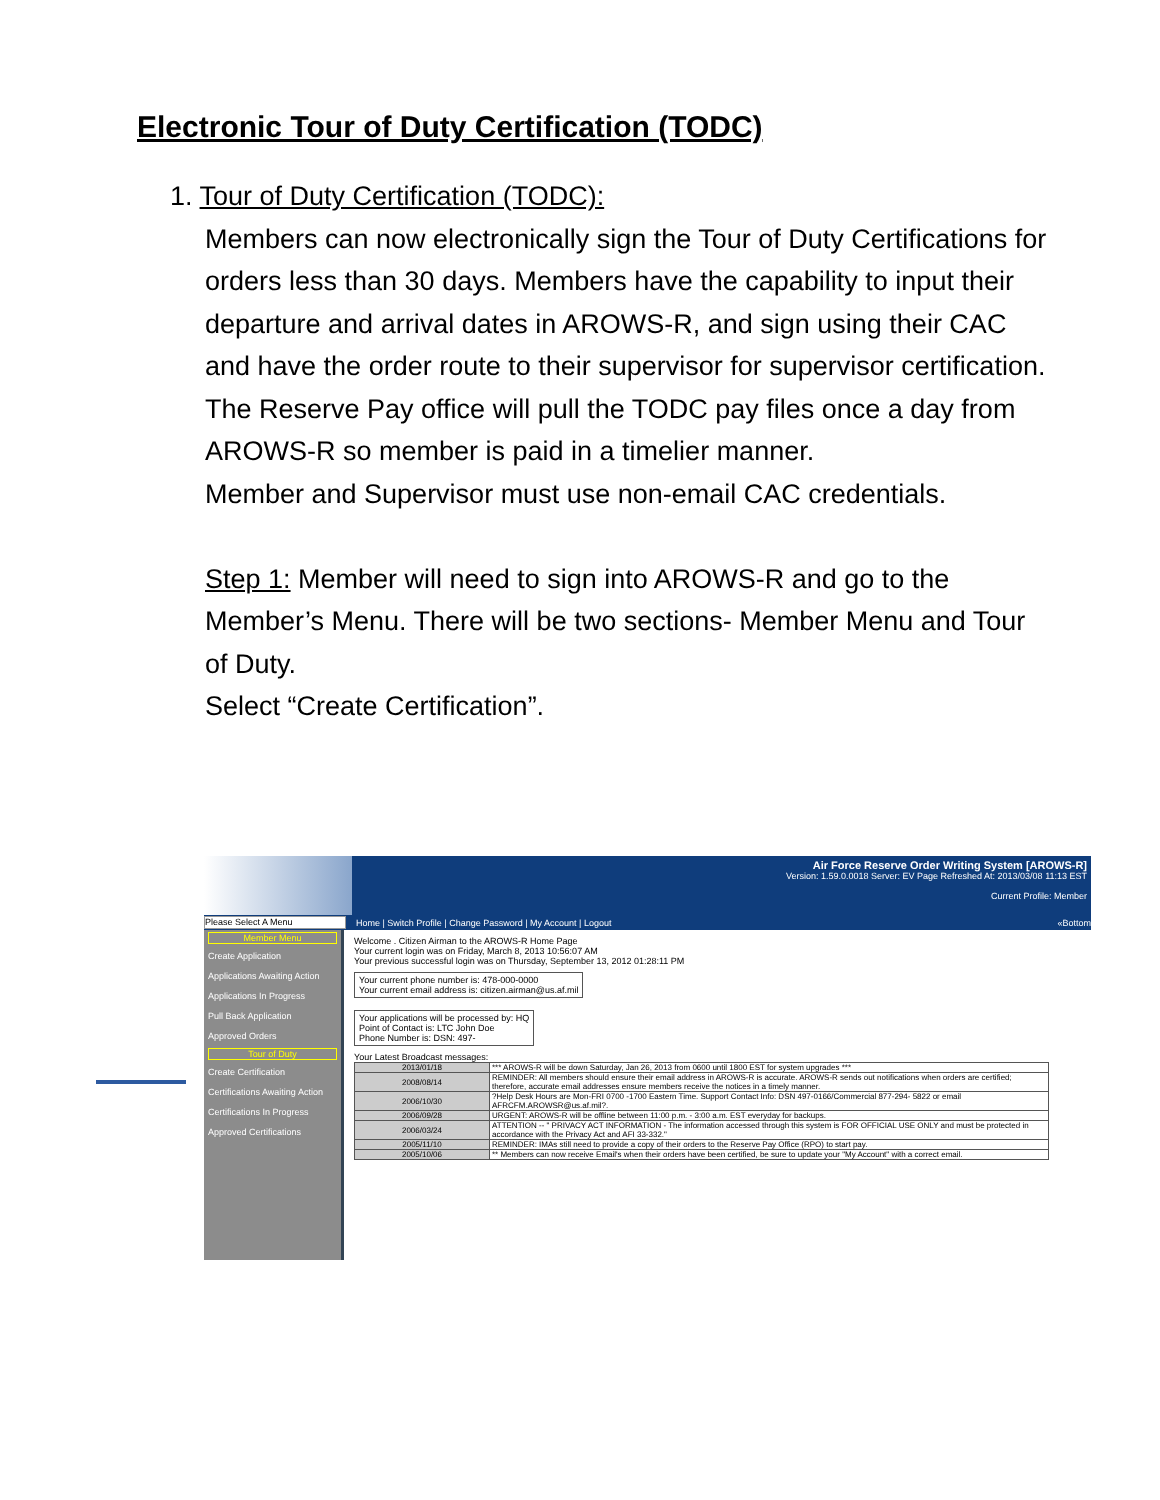Electronic Tour of Duty Certification (TODC)
1. Tour of Duty Certification (TODC):
Members can now electronically sign the Tour of Duty Certifications for orders less than 30 days. Members have the capability to input their departure and arrival dates in AROWS-R, and sign using their CAC and have the order route to their supervisor for supervisor certification.
The Reserve Pay office will pull the TODC pay files once a day from AROWS-R so member is paid in a timelier manner.
Member and Supervisor must use non-email CAC credentials.
Step 1: Member will need to sign into AROWS-R and go to the Member’s Menu. There will be two sections- Member Menu and Tour of Duty.
Select “Create Certification”.
Air Force Reserve Order Writing System [AROWS-R]
Version: 1.59.0.0018 Server: EV Page Refreshed At: 2013/03/08 11:13 EST
Current Profile: Member
Please Select A Menu Home | Switch Profile | Change Password | My Account | Logout «Bottom
Member Menu
Create Application
Applications Awaiting Action
Applications In Progress
Pull Back Application
Approved Orders
Tour of Duty
Create Certification
Certifications Awaiting Action
Certifications In Progress
Approved Certifications
Welcome . Citizen Airman to the AROWS-R Home Page
Your current login was on Friday, March 8, 2013 10:56:07 AM
Your previous successful login was on Thursday, September 13, 2012 01:28:11 PM
Your current phone number is: 478-000-0000
Your current email address is: citizen.airman@us.af.mil
Your applications will be processed by: HQ
Point of Contact is: LTC John Doe
Phone Number is: DSN: 497-
Your Latest Broadcast messages:
| 2013/01/18 | *** AROWS-R will be down Saturday, Jan 26, 2013 from 0600 until 1800 EST for system upgrades *** |
| 2008/08/14 | REMINDER: All members should ensure their email address in AROWS-R is accurate. AROWS-R sends out notifications when orders are certified; therefore, accurate email addresses ensure members receive the notices in a timely manner. |
| 2006/10/30 | ?Help Desk Hours are Mon-FRI 0700 -1700 Eastern Time. Support Contact Info: DSN 497-0166/Commercial 877-294- 5822 or email AFRCFM.AROWSR@us.af.mil?. |
| 2006/09/28 | URGENT: AROWS-R will be offline between 11:00 p.m. - 3:00 a.m. EST everyday for backups. |
| 2006/03/24 | ATTENTION -- " PRIVACY ACT INFORMATION - The information accessed through this system is FOR OFFICIAL USE ONLY and must be protected in accordance with the Privacy Act and AFI 33-332." |
| 2005/11/10 | REMINDER: IMAs still need to provide a copy of their orders to the Reserve Pay Office (RPO) to start pay. |
| 2005/10/06 | ** Members can now receive Email's when their orders have been certified, be sure to update your "My Account" with a correct email. |